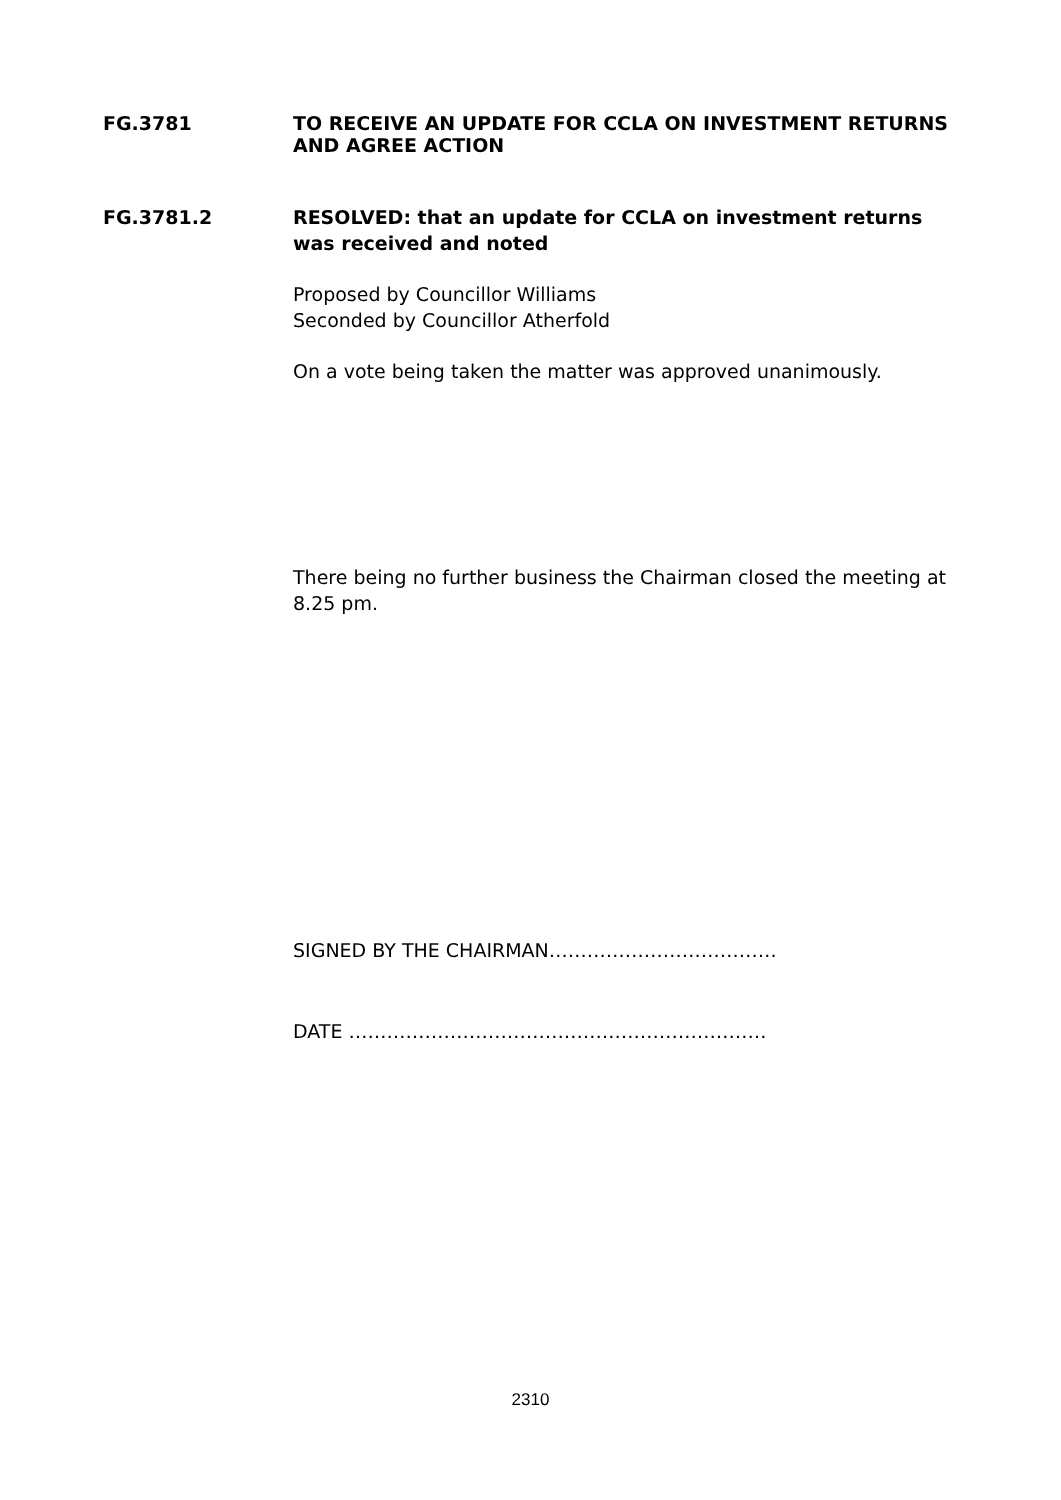FG.3781 TO RECEIVE AN UPDATE FOR CCLA ON INVESTMENT RETURNS AND AGREE ACTION
FG.3781.2 RESOLVED: that an update for CCLA on investment returns was received and noted
Proposed by Councillor Williams
Seconded by Councillor Atherfold
On a vote being taken the matter was approved unanimously.
There being no further business the Chairman closed the meeting at 8.25 pm.
SIGNED BY THE CHAIRMAN………………………………
DATE …………………………………………………………
2310